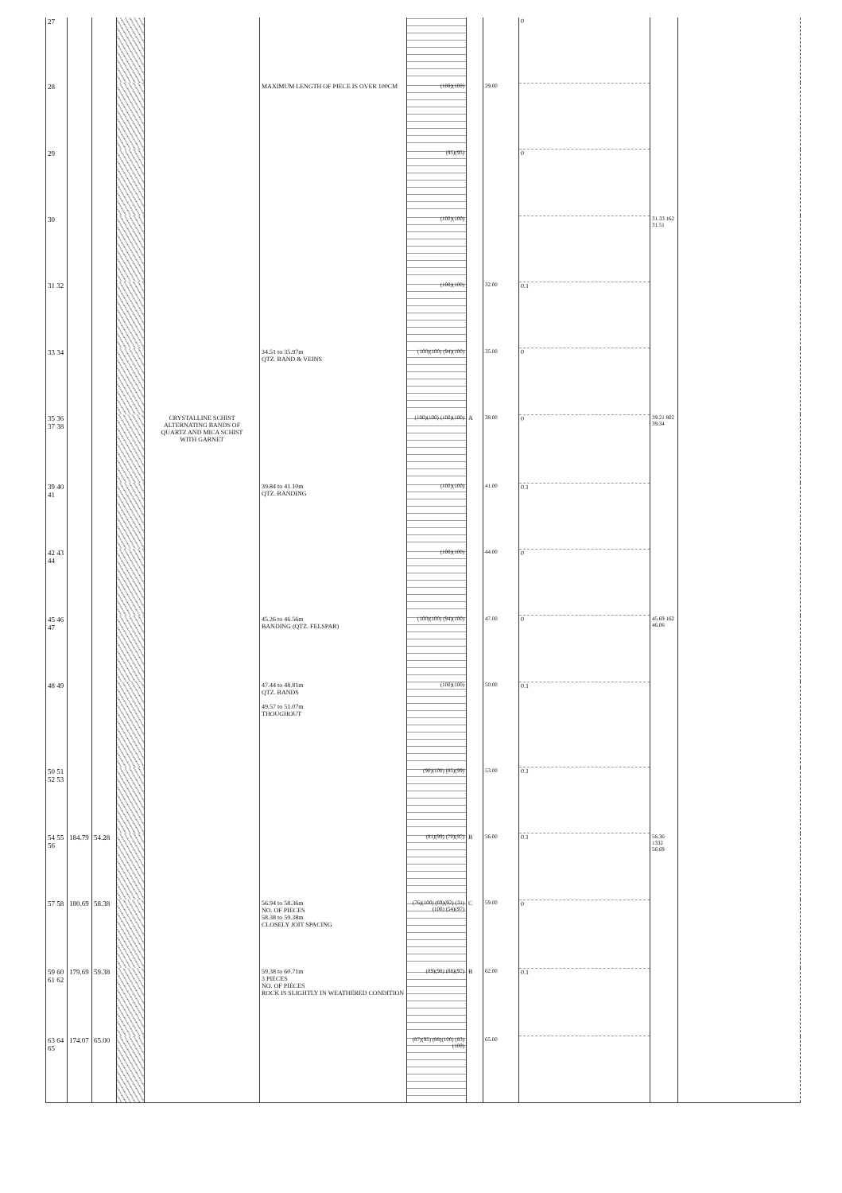| 27 | | | | | | | | | 0 | | |
| 28 | | | | | MAXIMUM LENGTH OF PIECE IS OVER 100CM | (100)(100) | | 29.00 | | | |
| 29 | | | | | | (95)(95) | | | 0 | | |
| 30 | | | | | | (100)(100) | | | | 31.33 162 31.51 | |
| 31 32 | | | | | | (100)(100) | | 32.00 | 0.1 | | |
| 33 34 | | | | | 34.51 to 35.97m QTZ. BAND & VEINS | (100)(100) (94)(100) | | 35.00 | 0 | | |
| 35 36 37 38 | | | | CRYSTALLINE SCHIST ALTERNATING BANDS OF QUARTZ AND MICA SCHIST WITH GARNET | | (100)(100) (100)(100) | A | 38.00 | 0 | 39.21 802 39.34 | |
| 39 40 41 | | | | | 39.84 to 41.10m QTZ. BANDING | (100)(100) | | 41.00 | 0.1 | | |
| 42 43 44 | | | | | | (100)(100) | | 44.00 | 0 | | |
| 45 46 47 | | | | | 45.26 to 46.56m BANDING (QTZ. FELSPAR) | (100)(100) (94)(100) | | 47.00 | 0 | 45.69 162 46.06 | |
| 48 49 | | | | | 47.44 to 48.81m QTZ. BANDS 49.57 to 51.07m THOUGHOUT | (100)(100) | | 50.00 | 0.1 | | |
| 50 51 52 53 | | | | | | (90)(100) (85)(99) | | 53.00 | 0.1 | | |
| 54 55 56 | 184.79 | 54.28 | | | | (81)(99) (70)(97) | B | 56.00 | 0.1 | 56.36 1332 56.69 | |
| 57 58 | 180.69 | 58.38 | | | 56.94 to 58.36m NO. OF PIECES 58.38 to 59.38m CLOSELY JOIT SPACING | (76)(100) (69)(92) (31)(100) (54)(97) | C | 59.00 | 0 | | |
| 59 60 61 62 | 179.69 | 59.38 | | | 59.38 to 60.71m 3 PIECES NO. OF PIECES ROCK IS SLIGHTLY IN WEATHERED CONDITION | (89)(98) (88)(97) | B | 62.00 | 0.1 | | |
| 63 64 65 | 174.07 | 65.00 | | | | (87)(95) (88)(100) (83)(100) | | 65.00 | | | |